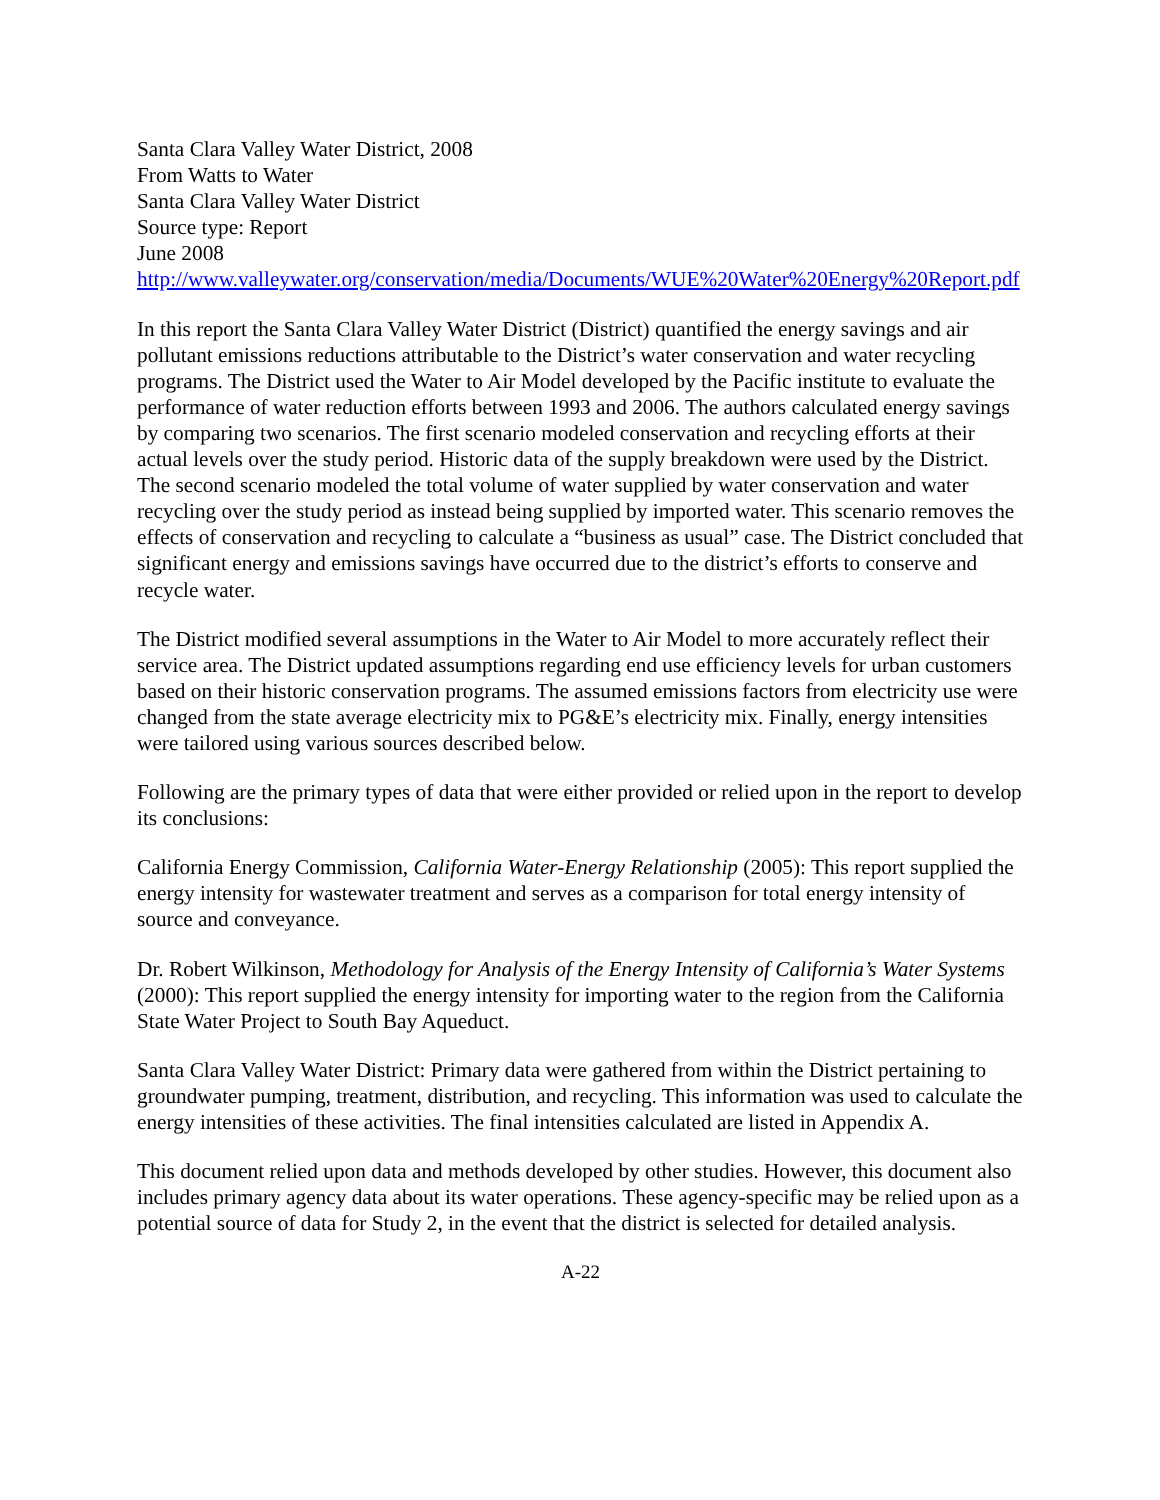Santa Clara Valley Water District, 2008
From Watts to Water
Santa Clara Valley Water District
Source type: Report
June 2008
http://www.valleywater.org/conservation/media/Documents/WUE%20Water%20Energy%20Report.pdf
In this report the Santa Clara Valley Water District (District) quantified the energy savings and air pollutant emissions reductions attributable to the District’s water conservation and water recycling programs. The District used the Water to Air Model developed by the Pacific institute to evaluate the performance of water reduction efforts between 1993 and 2006. The authors calculated energy savings by comparing two scenarios. The first scenario modeled conservation and recycling efforts at their actual levels over the study period. Historic data of the supply breakdown were used by the District. The second scenario modeled the total volume of water supplied by water conservation and water recycling over the study period as instead being supplied by imported water. This scenario removes the effects of conservation and recycling to calculate a “business as usual” case. The District concluded that significant energy and emissions savings have occurred due to the district’s efforts to conserve and recycle water.
The District modified several assumptions in the Water to Air Model to more accurately reflect their service area. The District updated assumptions regarding end use efficiency levels for urban customers based on their historic conservation programs. The assumed emissions factors from electricity use were changed from the state average electricity mix to PG&E’s electricity mix. Finally, energy intensities were tailored using various sources described below.
Following are the primary types of data that were either provided or relied upon in the report to develop its conclusions:
California Energy Commission, California Water-Energy Relationship (2005): This report supplied the energy intensity for wastewater treatment and serves as a comparison for total energy intensity of source and conveyance.
Dr. Robert Wilkinson, Methodology for Analysis of the Energy Intensity of California’s Water Systems (2000): This report supplied the energy intensity for importing water to the region from the California State Water Project to South Bay Aqueduct.
Santa Clara Valley Water District: Primary data were gathered from within the District pertaining to groundwater pumping, treatment, distribution, and recycling. This information was used to calculate the energy intensities of these activities. The final intensities calculated are listed in Appendix A.
This document relied upon data and methods developed by other studies. However, this document also includes primary agency data about its water operations. These agency-specific may be relied upon as a potential source of data for Study 2, in the event that the district is selected for detailed analysis.
A-22